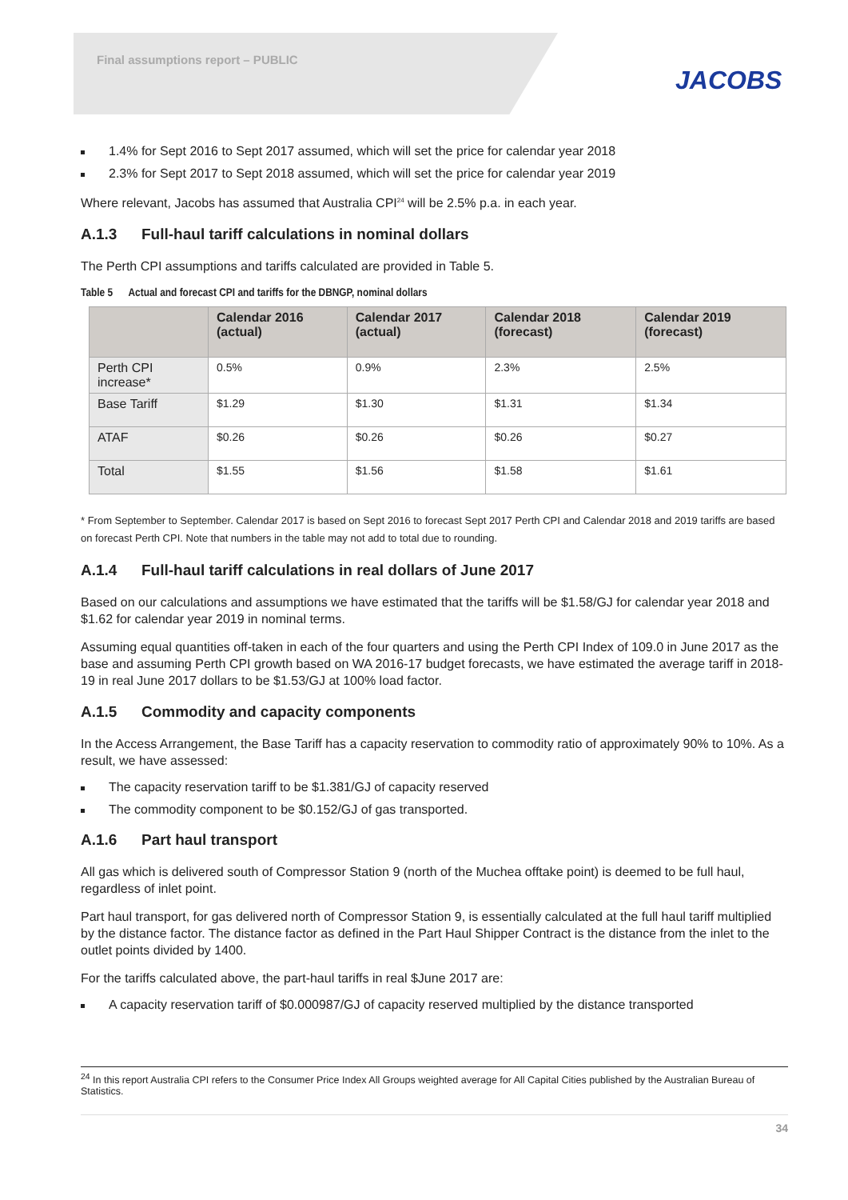Final assumptions report – PUBLIC
JACOBS
1.4% for Sept 2016 to Sept 2017 assumed, which will set the price for calendar year 2018
2.3% for Sept 2017 to Sept 2018 assumed, which will set the price for calendar year 2019
Where relevant, Jacobs has assumed that Australia CPI<sup>24</sup> will be 2.5% p.a. in each year.
A.1.3 Full-haul tariff calculations in nominal dollars
The Perth CPI assumptions and tariffs calculated are provided in Table 5.
Table 5 Actual and forecast CPI and tariffs for the DBNGP, nominal dollars
| | Calendar 2016 (actual) | Calendar 2017 (actual) | Calendar 2018 (forecast) | Calendar 2019 (forecast) |
| --- | --- | --- | --- | --- |
| Perth CPI increase* | 0.5% | 0.9% | 2.3% | 2.5% |
| Base Tariff | $1.29 | $1.30 | $1.31 | $1.34 |
| ATAF | $0.26 | $0.26 | $0.26 | $0.27 |
| Total | $1.55 | $1.56 | $1.58 | $1.61 |
* From September to September. Calendar 2017 is based on Sept 2016 to forecast Sept 2017 Perth CPI and Calendar 2018 and 2019 tariffs are based on forecast Perth CPI. Note that numbers in the table may not add to total due to rounding.
A.1.4 Full-haul tariff calculations in real dollars of June 2017
Based on our calculations and assumptions we have estimated that the tariffs will be $1.58/GJ for calendar year 2018 and $1.62 for calendar year 2019 in nominal terms.
Assuming equal quantities off-taken in each of the four quarters and using the Perth CPI Index of 109.0 in June 2017 as the base and assuming Perth CPI growth based on WA 2016-17 budget forecasts, we have estimated the average tariff in 2018-19 in real June 2017 dollars to be $1.53/GJ at 100% load factor.
A.1.5 Commodity and capacity components
In the Access Arrangement, the Base Tariff has a capacity reservation to commodity ratio of approximately 90% to 10%. As a result, we have assessed:
The capacity reservation tariff to be $1.381/GJ of capacity reserved
The commodity component to be $0.152/GJ of gas transported.
A.1.6 Part haul transport
All gas which is delivered south of Compressor Station 9 (north of the Muchea offtake point) is deemed to be full haul, regardless of inlet point.
Part haul transport, for gas delivered north of Compressor Station 9, is essentially calculated at the full haul tariff multiplied by the distance factor. The distance factor as defined in the Part Haul Shipper Contract is the distance from the inlet to the outlet points divided by 1400.
For the tariffs calculated above, the part-haul tariffs in real $June 2017 are:
A capacity reservation tariff of $0.000987/GJ of capacity reserved multiplied by the distance transported
<sup>24</sup> In this report Australia CPI refers to the Consumer Price Index All Groups weighted average for All Capital Cities published by the Australian Bureau of Statistics.
34